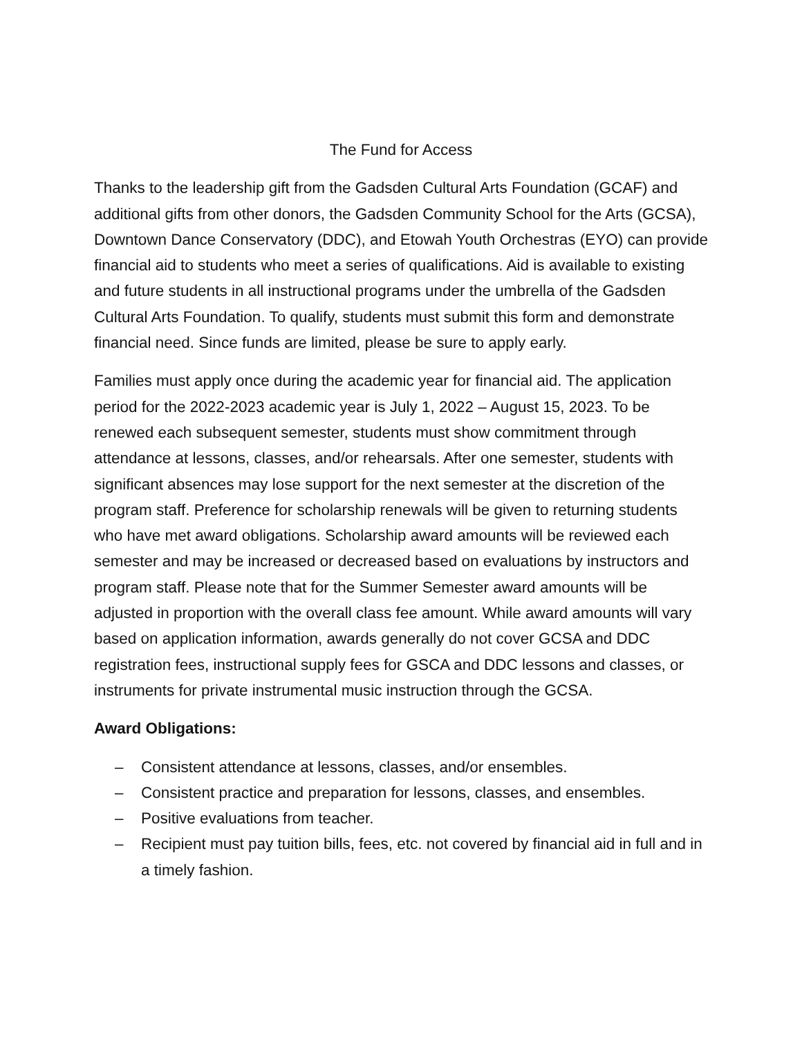The Fund for Access
Thanks to the leadership gift from the Gadsden Cultural Arts Foundation (GCAF) and additional gifts from other donors, the Gadsden Community School for the Arts (GCSA), Downtown Dance Conservatory (DDC), and Etowah Youth Orchestras (EYO) can provide financial aid to students who meet a series of qualifications. Aid is available to existing and future students in all instructional programs under the umbrella of the Gadsden Cultural Arts Foundation. To qualify, students must submit this form and demonstrate financial need. Since funds are limited, please be sure to apply early.
Families must apply once during the academic year for financial aid. The application period for the 2022-2023 academic year is July 1, 2022 – August 15, 2023. To be renewed each subsequent semester, students must show commitment through attendance at lessons, classes, and/or rehearsals. After one semester, students with significant absences may lose support for the next semester at the discretion of the program staff. Preference for scholarship renewals will be given to returning students who have met award obligations. Scholarship award amounts will be reviewed each semester and may be increased or decreased based on evaluations by instructors and program staff. Please note that for the Summer Semester award amounts will be adjusted in proportion with the overall class fee amount. While award amounts will vary based on application information, awards generally do not cover GCSA and DDC registration fees, instructional supply fees for GSCA and DDC lessons and classes, or instruments for private instrumental music instruction through the GCSA.
Award Obligations:
– Consistent attendance at lessons, classes, and/or ensembles.
– Consistent practice and preparation for lessons, classes, and ensembles.
– Positive evaluations from teacher.
– Recipient must pay tuition bills, fees, etc. not covered by financial aid in full and in a timely fashion.